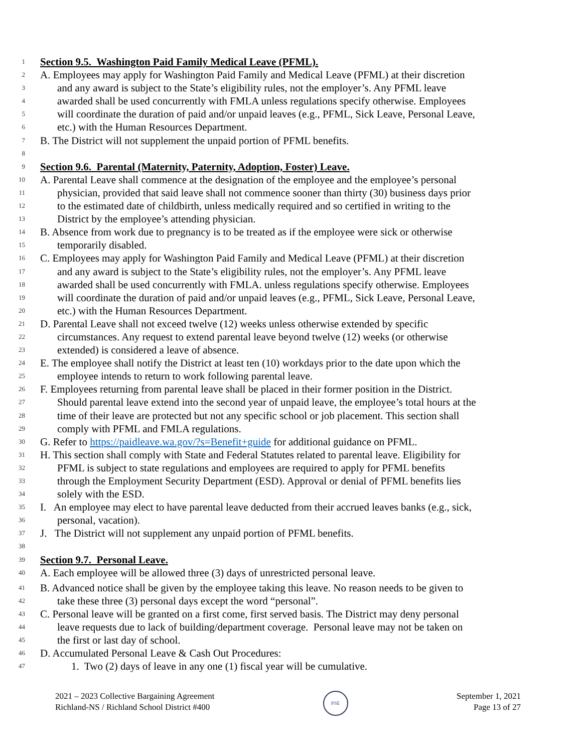1 Section 9.5. Washington Paid Family Medical Leave (PFML).
2 A. Employees may apply for Washington Paid Family and Medical Leave (PFML) at their discretion
3 and any award is subject to the State’s eligibility rules, not the employer’s. Any PFML leave
4 awarded shall be used concurrently with FMLA unless regulations specify otherwise. Employees
5 will coordinate the duration of paid and/or unpaid leaves (e.g., PFML, Sick Leave, Personal Leave,
6 etc.) with the Human Resources Department.
7 B. The District will not supplement the unpaid portion of PFML benefits.
8
9 Section 9.6. Parental (Maternity, Paternity, Adoption, Foster) Leave.
10 A. Parental Leave shall commence at the designation of the employee and the employee’s personal
11 physician, provided that said leave shall not commence sooner than thirty (30) business days prior
12 to the estimated date of childbirth, unless medically required and so certified in writing to the
13 District by the employee’s attending physician.
14 B. Absence from work due to pregnancy is to be treated as if the employee were sick or otherwise
15 temporarily disabled.
16 C. Employees may apply for Washington Paid Family and Medical Leave (PFML) at their discretion
17 and any award is subject to the State’s eligibility rules, not the employer’s. Any PFML leave
18 awarded shall be used concurrently with FMLA. unless regulations specify otherwise. Employees
19 will coordinate the duration of paid and/or unpaid leaves (e.g., PFML, Sick Leave, Personal Leave,
20 etc.) with the Human Resources Department.
21 D. Parental Leave shall not exceed twelve (12) weeks unless otherwise extended by specific
22 circumstances. Any request to extend parental leave beyond twelve (12) weeks (or otherwise
23 extended) is considered a leave of absence.
24 E. The employee shall notify the District at least ten (10) workdays prior to the date upon which the
25 employee intends to return to work following parental leave.
26 F. Employees returning from parental leave shall be placed in their former position in the District.
27 Should parental leave extend into the second year of unpaid leave, the employee’s total hours at the
28 time of their leave are protected but not any specific school or job placement. This section shall
29 comply with PFML and FMLA regulations.
30 G. Refer to https://paidleave.wa.gov/?s=Benefit+guide for additional guidance on PFML.
31 H. This section shall comply with State and Federal Statutes related to parental leave. Eligibility for
32 PFML is subject to state regulations and employees are required to apply for PFML benefits
33 through the Employment Security Department (ESD). Approval or denial of PFML benefits lies
34 solely with the ESD.
35 I. An employee may elect to have parental leave deducted from their accrued leaves banks (e.g., sick,
36 personal, vacation).
37 J. The District will not supplement any unpaid portion of PFML benefits.
38
39 Section 9.7. Personal Leave.
40 A. Each employee will be allowed three (3) days of unrestricted personal leave.
41 B. Advanced notice shall be given by the employee taking this leave. No reason needs to be given to
42 take these three (3) personal days except the word “personal”.
43 C. Personal leave will be granted on a first come, first served basis. The District may deny personal
44 leave requests due to lack of building/department coverage. Personal leave may not be taken on
45 the first or last day of school.
46 D. Accumulated Personal Leave & Cash Out Procedures:
47 1. Two (2) days of leave in any one (1) fiscal year will be cumulative.
2021 – 2023 Collective Bargaining Agreement
Richland-NS / Richland School District #400
PSE
September 1, 2021
Page 13 of 27